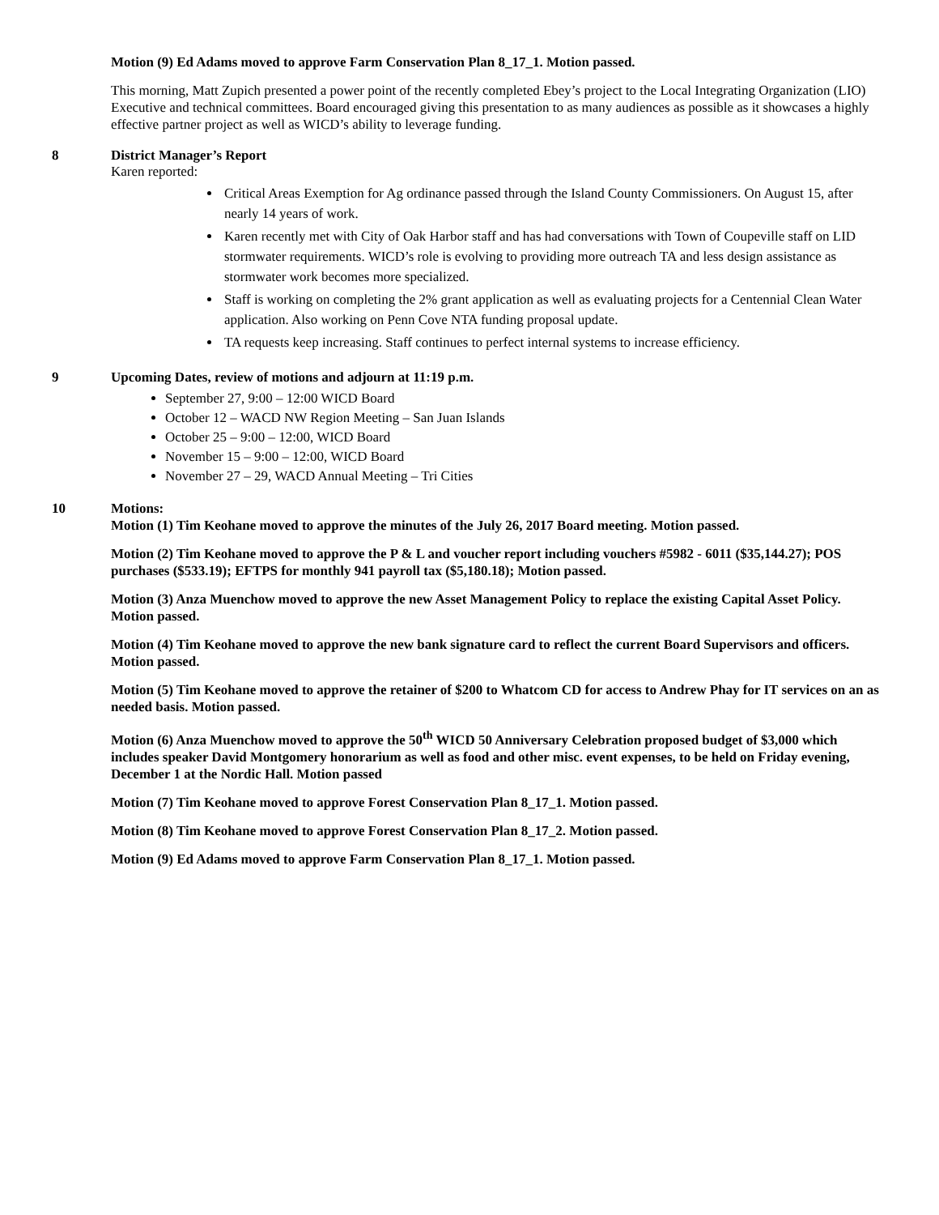Motion (9) Ed Adams moved to approve Farm Conservation Plan 8_17_1. Motion passed.
This morning, Matt Zupich presented a power point of the recently completed Ebey’s project to the Local Integrating Organization (LIO) Executive and technical committees. Board encouraged giving this presentation to as many audiences as possible as it showcases a highly effective partner project as well as WICD’s ability to leverage funding.
8 District Manager’s Report
Karen reported:
Critical Areas Exemption for Ag ordinance passed through the Island County Commissioners. On August 15, after nearly 14 years of work.
Karen recently met with City of Oak Harbor staff and has had conversations with Town of Coupeville staff on LID stormwater requirements. WICD’s role is evolving to providing more outreach TA and less design assistance as stormwater work becomes more specialized.
Staff is working on completing the 2% grant application as well as evaluating projects for a Centennial Clean Water application. Also working on Penn Cove NTA funding proposal update.
TA requests keep increasing. Staff continues to perfect internal systems to increase efficiency.
9 Upcoming Dates, review of motions and adjourn at 11:19 p.m.
September 27, 9:00 – 12:00 WICD Board
October 12 – WACD NW Region Meeting – San Juan Islands
October 25 – 9:00 – 12:00, WICD Board
November 15 – 9:00 – 12:00, WICD Board
November 27 – 29, WACD Annual Meeting – Tri Cities
10 Motions:
Motion (1) Tim Keohane moved to approve the minutes of the July 26, 2017 Board meeting. Motion passed.
Motion (2) Tim Keohane moved to approve the P & L and voucher report including vouchers #5982 - 6011 ($35,144.27); POS purchases ($533.19); EFTPS for monthly 941 payroll tax ($5,180.18); Motion passed.
Motion (3) Anza Muenchow moved to approve the new Asset Management Policy to replace the existing Capital Asset Policy. Motion passed.
Motion (4) Tim Keohane moved to approve the new bank signature card to reflect the current Board Supervisors and officers. Motion passed.
Motion (5) Tim Keohane moved to approve the retainer of $200 to Whatcom CD for access to Andrew Phay for IT services on an as needed basis. Motion passed.
Motion (6) Anza Muenchow moved to approve the 50<sup>th</sup> WICD 50 Anniversary Celebration proposed budget of $3,000 which includes speaker David Montgomery honorarium as well as food and other misc. event expenses, to be held on Friday evening, December 1 at the Nordic Hall. Motion passed
Motion (7) Tim Keohane moved to approve Forest Conservation Plan 8_17_1. Motion passed.
Motion (8) Tim Keohane moved to approve Forest Conservation Plan 8_17_2. Motion passed.
Motion (9) Ed Adams moved to approve Farm Conservation Plan 8_17_1. Motion passed.